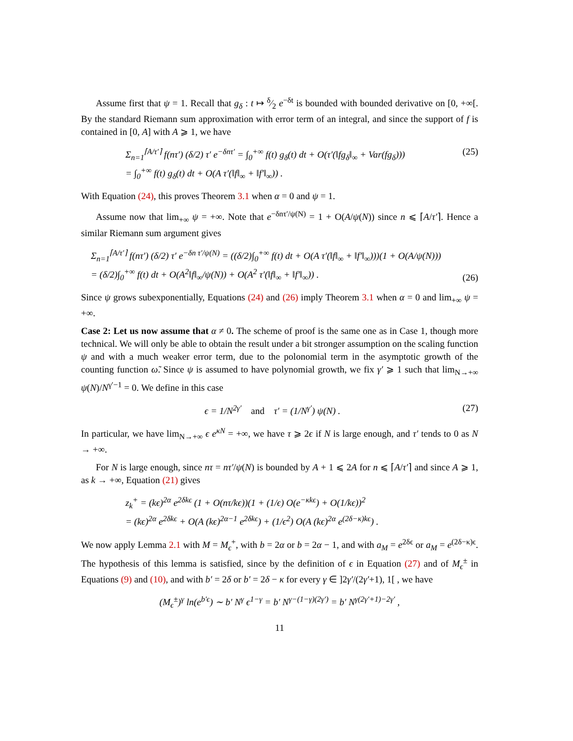Assume first that ψ = 1. Recall that g<sub>δ</sub> : t ↦ δ⁄2 e<sup>−δt</sup> is bounded with bounded derivative on [0, +∞[. By the standard Riemann sum approximation with error term of an integral, and since the support of f is contained in [0, A] with A ⩾ 1, we have
Σ<sub>n=1</sub><sup>⌈A/τ′⌉</sup> f(nτ′) (δ/2) τ′ e<sup>−δnτ′</sup> = ∫<sub>0</sub><sup>+∞</sup> f(t) g<sub>δ</sub>(t) dt + O(τ′(‖fg<sub>δ</sub>‖<sub>∞</sub> + Var(fg<sub>δ</sub>)))
= ∫<sub>0</sub><sup>+∞</sup> f(t) g<sub>δ</sub>(t) dt + O(A τ′(‖f‖<sub>∞</sub> + ‖f′‖<sub>∞</sub>)) .
(25)
With Equation (24), this proves Theorem 3.1 when α = 0 and ψ = 1.
Assume now that lim<sub>+∞</sub> ψ = +∞. Note that e<sup>−δnτ′/ψ(N)</sup> = 1 + O(A/ψ(N)) since n ⩽ ⌈A/τ′⌉. Hence a similar Riemann sum argument gives
Σ<sub>n=1</sub><sup>⌈A/τ′⌉</sup> f(nτ′) (δ/2) τ′ e<sup>−δn τ′/ψ(N)</sup> = ((δ/2)∫<sub>0</sub><sup>+∞</sup> f(t) dt + O(A τ′(‖f‖<sub>∞</sub> + ‖f′‖<sub>∞</sub>)))(1 + O(A/ψ(N)))
= (δ/2)∫<sub>0</sub><sup>+∞</sup> f(t) dt + O(A<sup>2</sup>‖f‖<sub>∞</sub>/ψ(N)) + O(A<sup>2</sup> τ′(‖f‖<sub>∞</sub> + ‖f′‖<sub>∞</sub>)) .
(26)
Since ψ grows subexponentially, Equations (24) and (26) imply Theorem 3.1 when α = 0 and lim<sub>+∞</sub> ψ = +∞.
Case 2: Let us now assume that α ≠ 0. The scheme of proof is the same one as in Case 1, though more technical. We will only be able to obtain the result under a bit stronger assumption on the scaling function ψ and with a much weaker error term, due to the polonomial term in the asymptotic growth of the counting function ω̃. Since ψ is assumed to have polynomial growth, we fix γ′ ⩾ 1 such that lim<sub>N→+∞</sub> ψ(N)/N<sup>γ′−1</sup> = 0. We define in this case
ϵ = 1/N<sup>2γ′</sup> and τ′ = (1/N<sup>γ′</sup>) ψ(N) .
(27)
In particular, we have lim<sub>N→+∞</sub> ϵ e<sup>κN</sup> = +∞, we have τ ⩾ 2ϵ if N is large enough, and τ′ tends to 0 as N → +∞.
For N is large enough, since nτ = nτ′/ψ(N) is bounded by A + 1 ⩽ 2A for n ⩽ ⌈A/τ′⌉ and since A ⩾ 1, as k → +∞, Equation (21) gives
z<sub>k</sub><sup>+</sup> = (kϵ)<sup>2α</sup> e<sup>2δkϵ</sup> (1 + O(nτ/kϵ))(1 + (1/ϵ) O(e<sup>−κkϵ</sup>) + O(1/kϵ))<sup>2</sup>
= (kϵ)<sup>2α</sup> e<sup>2δkϵ</sup> + O(A (kϵ)<sup>2α−1</sup> e<sup>2δkϵ</sup>) + (1/ϵ<sup>2</sup>) O(A (kϵ)<sup>2α</sup> e<sup>(2δ−κ)kϵ</sup>) .
We now apply Lemma 2.1 with M = M<sub>ϵ</sub><sup>+</sup>, with b = 2α or b = 2α − 1, and with a<sub>M</sub> = e<sup>2δϵ</sup> or a<sub>M</sub> = e<sup>(2δ−κ)ϵ</sup>. The hypothesis of this lemma is satisfied, since by the definition of ϵ in Equation (27) and of M<sub>ϵ</sub><sup>±</sup> in Equations (9) and (10), and with b′ = 2δ or b′ = 2δ − κ for every γ ∈ ]2γ′/(2γ′+1), 1[ , we have
(M<sub>ϵ</sub><sup>±</sup>)<sup>γ</sup> ln(e<sup>b′ϵ</sup>) ∼ b′ N<sup>γ</sup> ϵ<sup>1−γ</sup> = b′ N<sup>γ−(1−γ)(2γ′)</sup> = b′ N<sup>γ(2γ′+1)−2γ′</sup> ,
11